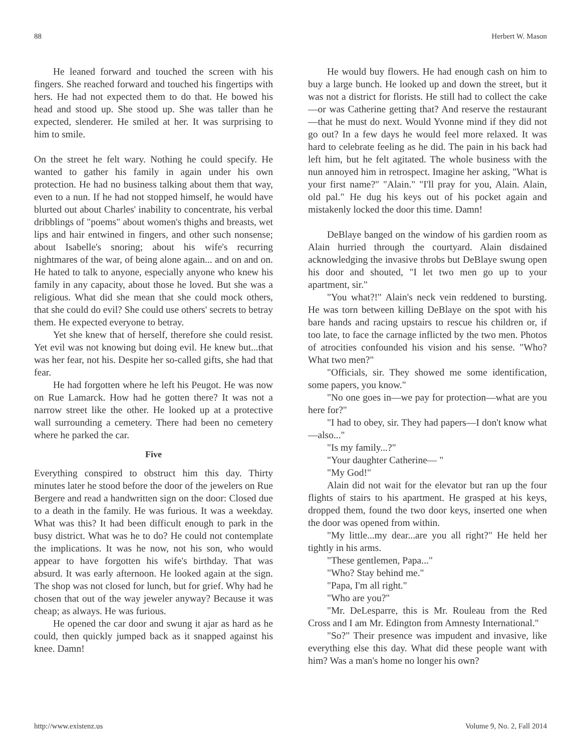88 Herbert W. Mason
He leaned forward and touched the screen with his fingers. She reached forward and touched his fingertips with hers. He had not expected them to do that. He bowed his head and stood up. She stood up. She was taller than he expected, slenderer. He smiled at her. It was surprising to him to smile.
On the street he felt wary. Nothing he could specify. He wanted to gather his family in again under his own protection. He had no business talking about them that way, even to a nun. If he had not stopped himself, he would have blurted out about Charles' inability to concentrate, his verbal dribblings of "poems" about women's thighs and breasts, wet lips and hair entwined in fingers, and other such nonsense; about Isabelle's snoring; about his wife's recurring nightmares of the war, of being alone again... and on and on. He hated to talk to anyone, especially anyone who knew his family in any capacity, about those he loved. But she was a religious. What did she mean that she could mock others, that she could do evil? She could use others' secrets to betray them. He expected everyone to betray.
Yet she knew that of herself, therefore she could resist. Yet evil was not knowing but doing evil. He knew but...that was her fear, not his. Despite her so-called gifts, she had that fear.
He had forgotten where he left his Peugot. He was now on Rue Lamarck. How had he gotten there? It was not a narrow street like the other. He looked up at a protective wall surrounding a cemetery. There had been no cemetery where he parked the car.
Five
Everything conspired to obstruct him this day. Thirty minutes later he stood before the door of the jewelers on Rue Bergere and read a handwritten sign on the door: Closed due to a death in the family. He was furious. It was a weekday. What was this? It had been difficult enough to park in the busy district. What was he to do? He could not contemplate the implications. It was he now, not his son, who would appear to have forgotten his wife's birthday. That was absurd. It was early afternoon. He looked again at the sign. The shop was not closed for lunch, but for grief. Why had he chosen that out of the way jeweler anyway? Because it was cheap; as always. He was furious.
He opened the car door and swung it ajar as hard as he could, then quickly jumped back as it snapped against his knee. Damn!
He would buy flowers. He had enough cash on him to buy a large bunch. He looked up and down the street, but it was not a district for florists. He still had to collect the cake—or was Catherine getting that? And reserve the restaurant—that he must do next. Would Yvonne mind if they did not go out? In a few days he would feel more relaxed. It was hard to celebrate feeling as he did. The pain in his back had left him, but he felt agitated. The whole business with the nun annoyed him in retrospect. Imagine her asking, "What is your first name?" "Alain." "I'll pray for you, Alain. Alain, old pal." He dug his keys out of his pocket again and mistakenly locked the door this time. Damn!
DeBlaye banged on the window of his gardien room as Alain hurried through the courtyard. Alain disdained acknowledging the invasive throbs but DeBlaye swung open his door and shouted, "I let two men go up to your apartment, sir."
"You what?!" Alain's neck vein reddened to bursting. He was torn between killing DeBlaye on the spot with his bare hands and racing upstairs to rescue his children or, if too late, to face the carnage inflicted by the two men. Photos of atrocities confounded his vision and his sense. "Who? What two men?"
"Officials, sir. They showed me some identification, some papers, you know."
"No one goes in—we pay for protection—what are you here for?"
"I had to obey, sir. They had papers—I don't know what—also..."
"Is my family...?"
"Your daughter Catherine— "
"My God!"
Alain did not wait for the elevator but ran up the four flights of stairs to his apartment. He grasped at his keys, dropped them, found the two door keys, inserted one when the door was opened from within.
"My little...my dear...are you all right?" He held her tightly in his arms.
"These gentlemen, Papa..."
"Who? Stay behind me."
"Papa, I'm all right."
"Who are you?"
"Mr. DeLesparre, this is Mr. Rouleau from the Red Cross and I am Mr. Edington from Amnesty International."
"So?" Their presence was impudent and invasive, like everything else this day. What did these people want with him? Was a man's home no longer his own?
http://www.existenz.us Volume 9, No. 2, Fall 2014